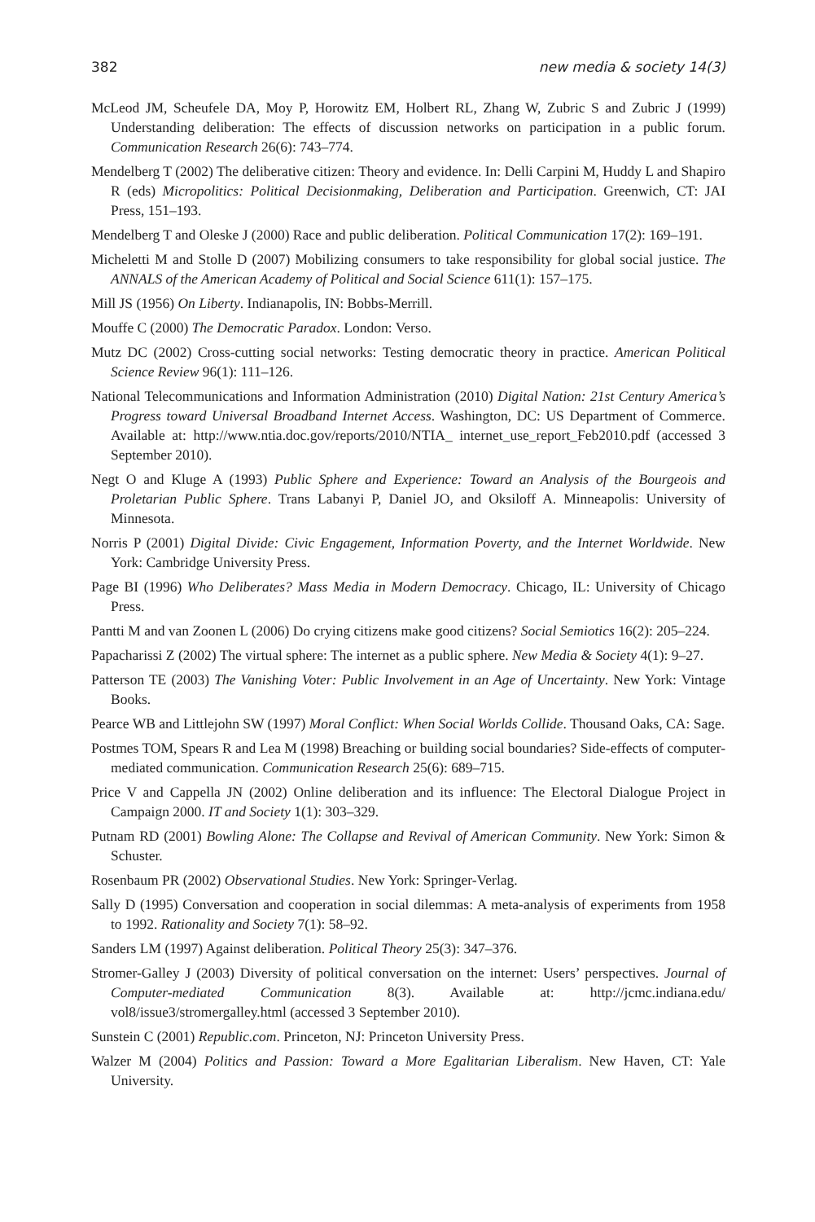382 new media & society 14(3)
McLeod JM, Scheufele DA, Moy P, Horowitz EM, Holbert RL, Zhang W, Zubric S and Zubric J (1999) Understanding deliberation: The effects of discussion networks on participation in a public forum. Communication Research 26(6): 743–774.
Mendelberg T (2002) The deliberative citizen: Theory and evidence. In: Delli Carpini M, Huddy L and Shapiro R (eds) Micropolitics: Political Decisionmaking, Deliberation and Participation. Greenwich, CT: JAI Press, 151–193.
Mendelberg T and Oleske J (2000) Race and public deliberation. Political Communication 17(2): 169–191.
Micheletti M and Stolle D (2007) Mobilizing consumers to take responsibility for global social justice. The ANNALS of the American Academy of Political and Social Science 611(1): 157–175.
Mill JS (1956) On Liberty. Indianapolis, IN: Bobbs-Merrill.
Mouffe C (2000) The Democratic Paradox. London: Verso.
Mutz DC (2002) Cross-cutting social networks: Testing democratic theory in practice. American Political Science Review 96(1): 111–126.
National Telecommunications and Information Administration (2010) Digital Nation: 21st Century America’s Progress toward Universal Broadband Internet Access. Washington, DC: US Department of Commerce. Available at: http://www.ntia.doc.gov/reports/2010/NTIA_ internet_use_report_Feb2010.pdf (accessed 3 September 2010).
Negt O and Kluge A (1993) Public Sphere and Experience: Toward an Analysis of the Bourgeois and Proletarian Public Sphere. Trans Labanyi P, Daniel JO, and Oksiloff A. Minneapolis: University of Minnesota.
Norris P (2001) Digital Divide: Civic Engagement, Information Poverty, and the Internet Worldwide. New York: Cambridge University Press.
Page BI (1996) Who Deliberates? Mass Media in Modern Democracy. Chicago, IL: University of Chicago Press.
Pantti M and van Zoonen L (2006) Do crying citizens make good citizens? Social Semiotics 16(2): 205–224.
Papacharissi Z (2002) The virtual sphere: The internet as a public sphere. New Media & Society 4(1): 9–27.
Patterson TE (2003) The Vanishing Voter: Public Involvement in an Age of Uncertainty. New York: Vintage Books.
Pearce WB and Littlejohn SW (1997) Moral Conflict: When Social Worlds Collide. Thousand Oaks, CA: Sage.
Postmes TOM, Spears R and Lea M (1998) Breaching or building social boundaries? Side-effects of computer-mediated communication. Communication Research 25(6): 689–715.
Price V and Cappella JN (2002) Online deliberation and its influence: The Electoral Dialogue Project in Campaign 2000. IT and Society 1(1): 303–329.
Putnam RD (2001) Bowling Alone: The Collapse and Revival of American Community. New York: Simon & Schuster.
Rosenbaum PR (2002) Observational Studies. New York: Springer-Verlag.
Sally D (1995) Conversation and cooperation in social dilemmas: A meta-analysis of experiments from 1958 to 1992. Rationality and Society 7(1): 58–92.
Sanders LM (1997) Against deliberation. Political Theory 25(3): 347–376.
Stromer-Galley J (2003) Diversity of political conversation on the internet: Users’ perspectives. Journal of Computer-mediated Communication 8(3). Available at: http://jcmc.indiana.edu/ vol8/issue3/stromergalley.html (accessed 3 September 2010).
Sunstein C (2001) Republic.com. Princeton, NJ: Princeton University Press.
Walzer M (2004) Politics and Passion: Toward a More Egalitarian Liberalism. New Haven, CT: Yale University.